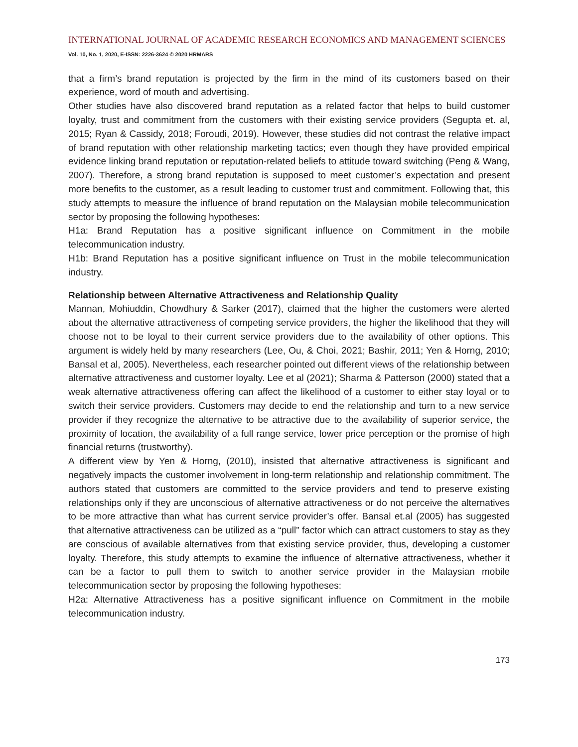INTERNATIONAL JOURNAL OF ACADEMIC RESEARCH ECONOMICS AND MANAGEMENT SCIENCES
Vol. 10, No. 1, 2020, E-ISSN: 2226-3624 © 2020 HRMARS
that a firm’s brand reputation is projected by the firm in the mind of its customers based on their experience, word of mouth and advertising.
Other studies have also discovered brand reputation as a related factor that helps to build customer loyalty, trust and commitment from the customers with their existing service providers (Segupta et. al, 2015; Ryan & Cassidy, 2018; Foroudi, 2019). However, these studies did not contrast the relative impact of brand reputation with other relationship marketing tactics; even though they have provided empirical evidence linking brand reputation or reputation-related beliefs to attitude toward switching (Peng & Wang, 2007). Therefore, a strong brand reputation is supposed to meet customer’s expectation and present more benefits to the customer, as a result leading to customer trust and commitment. Following that, this study attempts to measure the influence of brand reputation on the Malaysian mobile telecommunication sector by proposing the following hypotheses:
H1a: Brand Reputation has a positive significant influence on Commitment in the mobile telecommunication industry.
H1b: Brand Reputation has a positive significant influence on Trust in the mobile telecommunication industry.
Relationship between Alternative Attractiveness and Relationship Quality
Mannan, Mohiuddin, Chowdhury & Sarker (2017), claimed that the higher the customers were alerted about the alternative attractiveness of competing service providers, the higher the likelihood that they will choose not to be loyal to their current service providers due to the availability of other options. This argument is widely held by many researchers (Lee, Ou, & Choi, 2021; Bashir, 2011; Yen & Horng, 2010; Bansal et al, 2005). Nevertheless, each researcher pointed out different views of the relationship between alternative attractiveness and customer loyalty. Lee et al (2021); Sharma & Patterson (2000) stated that a weak alternative attractiveness offering can affect the likelihood of a customer to either stay loyal or to switch their service providers. Customers may decide to end the relationship and turn to a new service provider if they recognize the alternative to be attractive due to the availability of superior service, the proximity of location, the availability of a full range service, lower price perception or the promise of high financial returns (trustworthy).
A different view by Yen & Horng, (2010), insisted that alternative attractiveness is significant and negatively impacts the customer involvement in long-term relationship and relationship commitment. The authors stated that customers are committed to the service providers and tend to preserve existing relationships only if they are unconscious of alternative attractiveness or do not perceive the alternatives to be more attractive than what has current service provider’s offer. Bansal et.al (2005) has suggested that alternative attractiveness can be utilized as a “pull” factor which can attract customers to stay as they are conscious of available alternatives from that existing service provider, thus, developing a customer loyalty. Therefore, this study attempts to examine the influence of alternative attractiveness, whether it can be a factor to pull them to switch to another service provider in the Malaysian mobile telecommunication sector by proposing the following hypotheses:
H2a: Alternative Attractiveness has a positive significant influence on Commitment in the mobile telecommunication industry.
173